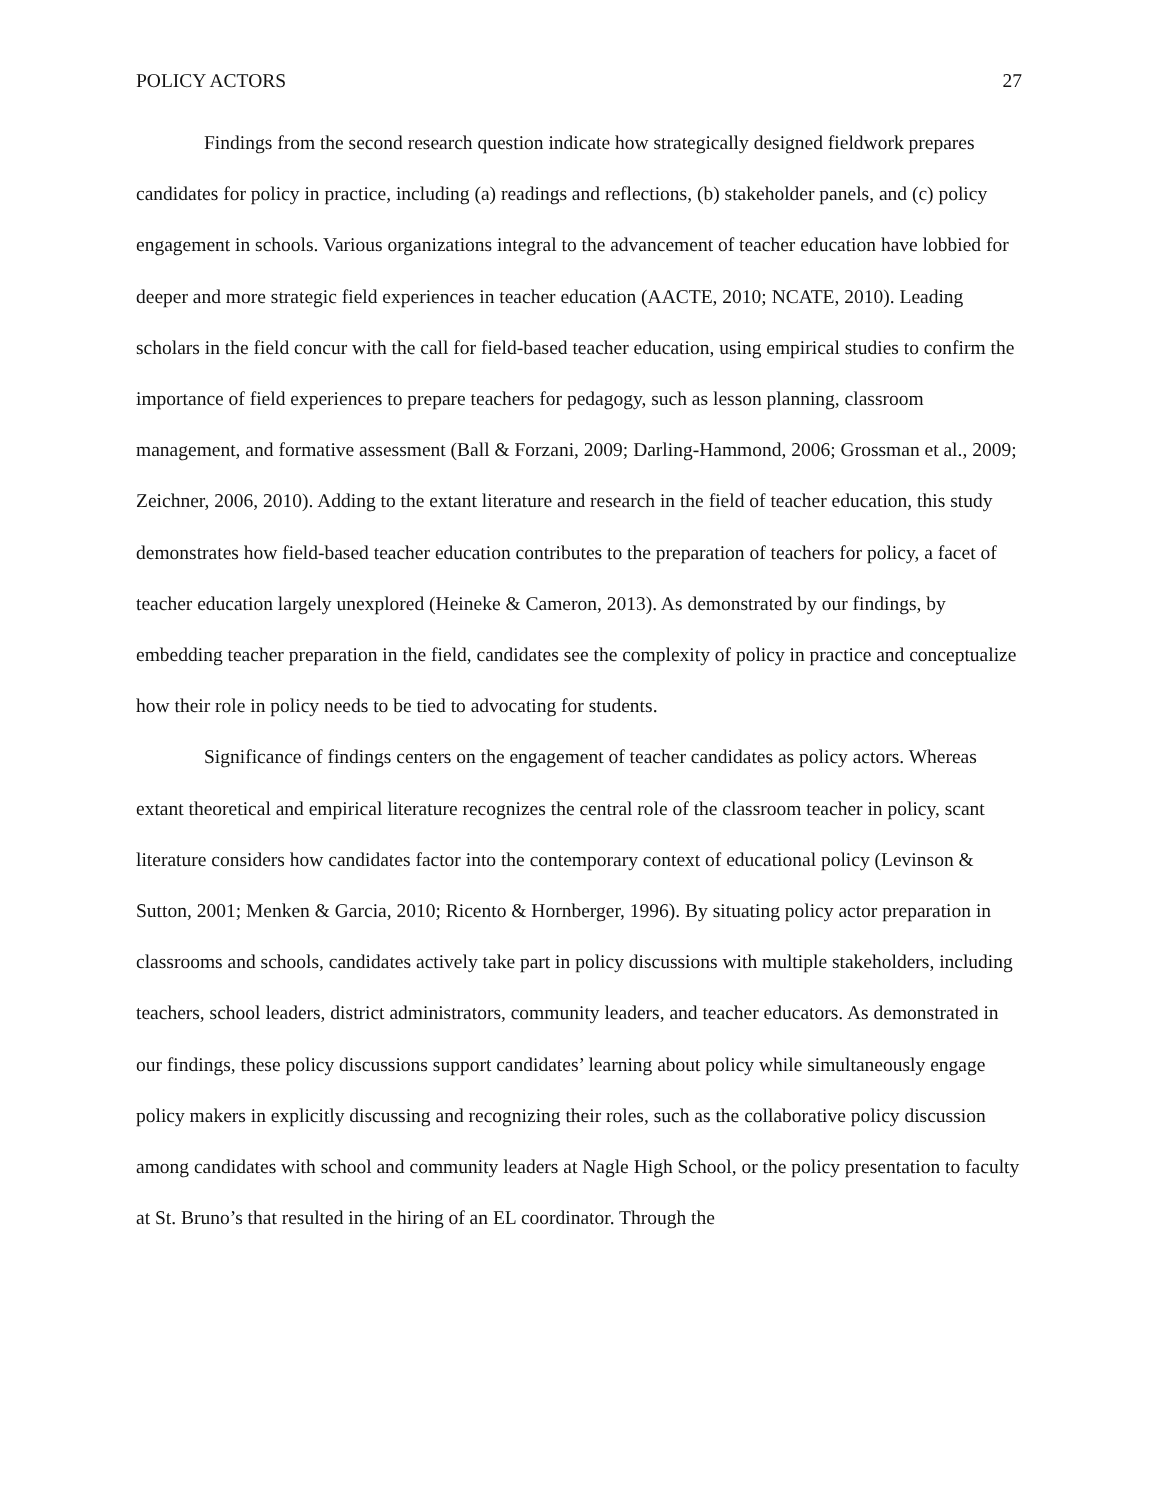POLICY ACTORS 27
Findings from the second research question indicate how strategically designed fieldwork prepares candidates for policy in practice, including (a) readings and reflections, (b) stakeholder panels, and (c) policy engagement in schools. Various organizations integral to the advancement of teacher education have lobbied for deeper and more strategic field experiences in teacher education (AACTE, 2010; NCATE, 2010). Leading scholars in the field concur with the call for field-based teacher education, using empirical studies to confirm the importance of field experiences to prepare teachers for pedagogy, such as lesson planning, classroom management, and formative assessment (Ball & Forzani, 2009; Darling-Hammond, 2006; Grossman et al., 2009; Zeichner, 2006, 2010). Adding to the extant literature and research in the field of teacher education, this study demonstrates how field-based teacher education contributes to the preparation of teachers for policy, a facet of teacher education largely unexplored (Heineke & Cameron, 2013). As demonstrated by our findings, by embedding teacher preparation in the field, candidates see the complexity of policy in practice and conceptualize how their role in policy needs to be tied to advocating for students.
Significance of findings centers on the engagement of teacher candidates as policy actors. Whereas extant theoretical and empirical literature recognizes the central role of the classroom teacher in policy, scant literature considers how candidates factor into the contemporary context of educational policy (Levinson & Sutton, 2001; Menken & Garcia, 2010; Ricento & Hornberger, 1996). By situating policy actor preparation in classrooms and schools, candidates actively take part in policy discussions with multiple stakeholders, including teachers, school leaders, district administrators, community leaders, and teacher educators. As demonstrated in our findings, these policy discussions support candidates’ learning about policy while simultaneously engage policy makers in explicitly discussing and recognizing their roles, such as the collaborative policy discussion among candidates with school and community leaders at Nagle High School, or the policy presentation to faculty at St. Bruno’s that resulted in the hiring of an EL coordinator. Through the